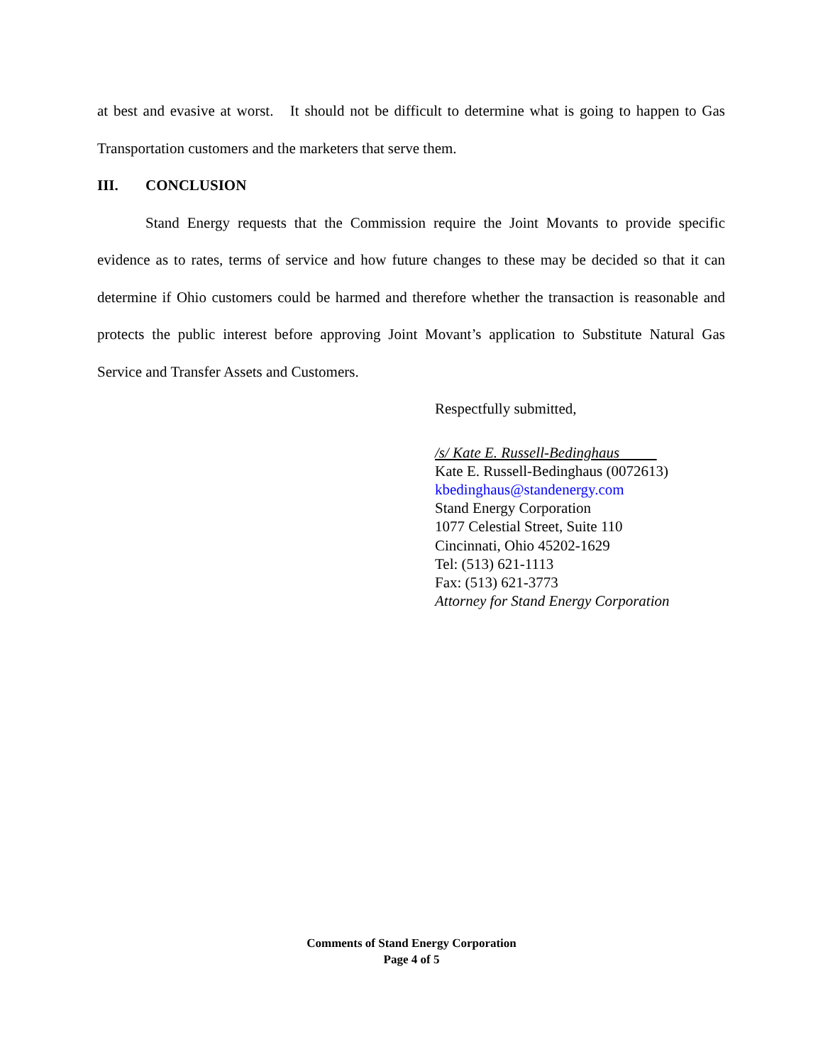at best and evasive at worst. It should not be difficult to determine what is going to happen to Gas Transportation customers and the marketers that serve them.
III. CONCLUSION
Stand Energy requests that the Commission require the Joint Movants to provide specific evidence as to rates, terms of service and how future changes to these may be decided so that it can determine if Ohio customers could be harmed and therefore whether the transaction is reasonable and protects the public interest before approving Joint Movant’s application to Substitute Natural Gas Service and Transfer Assets and Customers.
Respectfully submitted,
/s/ Kate E. Russell-Bedinghaus
Kate E. Russell-Bedinghaus (0072613)
kbedinghaus@standenergy.com
Stand Energy Corporation
1077 Celestial Street, Suite 110
Cincinnati, Ohio 45202-1629
Tel: (513) 621-1113
Fax: (513) 621-3773
Attorney for Stand Energy Corporation
Comments of Stand Energy Corporation
Page 4 of 5